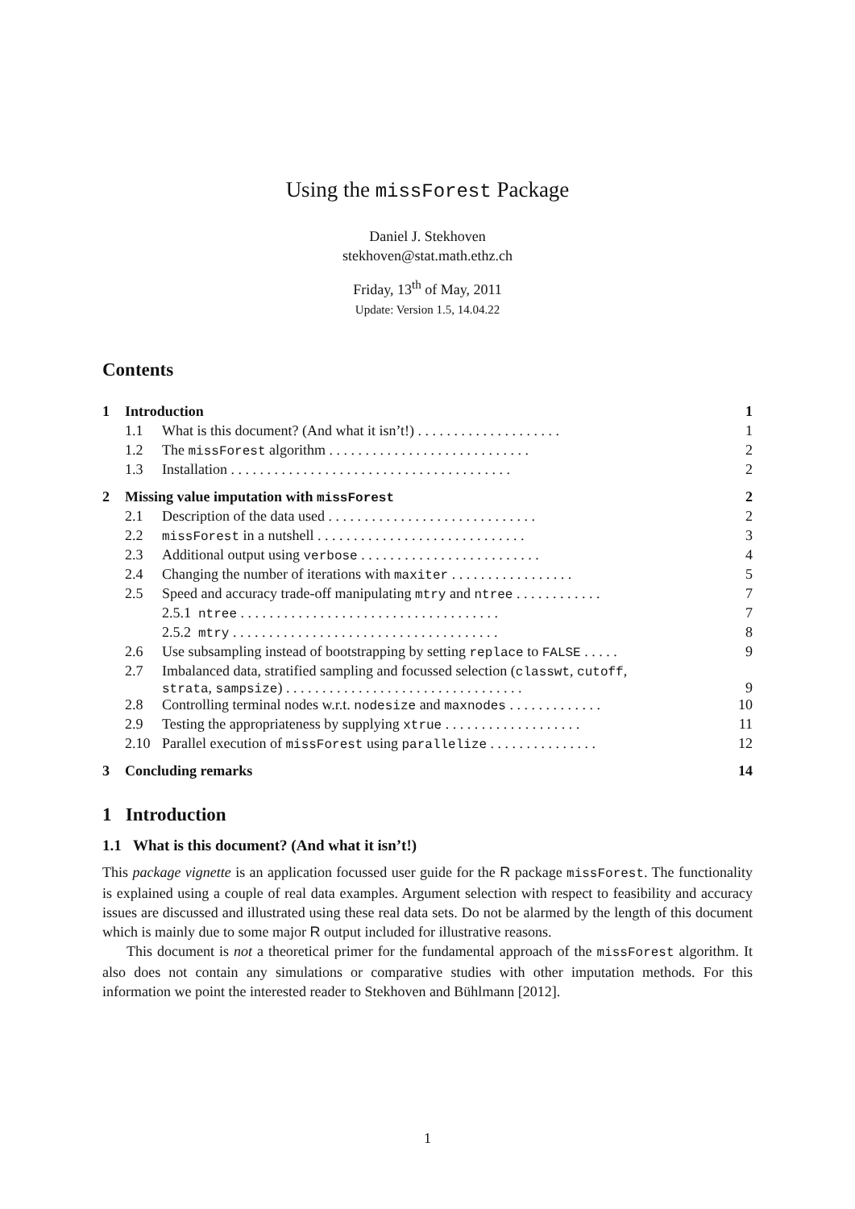Using the missForest Package
Daniel J. Stekhoven
stekhoven@stat.math.ethz.ch
Friday, 13<sup>th</sup> of May, 2011
Update: Version 1.5, 14.04.22
Contents
| 1 | Introduction | | 1 |
| | 1.1 | What is this document? (And what it isn’t!) . . . . . . . . . . . . . . . . . . . . | 1 |
| | 1.2 | The missForest algorithm . . . . . . . . . . . . . . . . . . . . . . . . . . . . | 2 |
| | 1.3 | Installation . . . . . . . . . . . . . . . . . . . . . . . . . . . . . . . . . . . . . . . | 2 |
| 2 | Missing value imputation with missForest | | 2 |
| | 2.1 | Description of the data used . . . . . . . . . . . . . . . . . . . . . . . . . . . . . | 2 |
| | 2.2 | missForest in a nutshell . . . . . . . . . . . . . . . . . . . . . . . . . . . . . | 3 |
| | 2.3 | Additional output using verbose . . . . . . . . . . . . . . . . . . . . . . . . . | 4 |
| | 2.4 | Changing the number of iterations with maxiter . . . . . . . . . . . . . . . . . | 5 |
| | 2.5 | Speed and accuracy trade-off manipulating mtry and ntree . . . . . . . . . . . . | 7 |
| | | 2.5.1 ntree . . . . . . . . . . . . . . . . . . . . . . . . . . . . . . . . . . . . | 7 |
| | | 2.5.2 mtry . . . . . . . . . . . . . . . . . . . . . . . . . . . . . . . . . . . . . | 8 |
| | 2.6 | Use subsampling instead of bootstrapping by setting replace to FALSE . . . . . | 9 |
| | 2.7 | Imbalanced data, stratified sampling and focussed selection ( classwt , cutoff , strata , sampsize ) . . . . . . . . . . . . . . . . . . . . . . . . . . . . . . . . . | 9 |
| | 2.8 | Controlling terminal nodes w.r.t. nodesize and maxnodes . . . . . . . . . . . . . | 10 |
| | 2.9 | Testing the appropriateness by supplying xtrue . . . . . . . . . . . . . . . . . . . | 11 |
| | 2.10 | Parallel execution of missForest using parallelize . . . . . . . . . . . . . . . | 12 |
| 3 | Concluding remarks | | 14 |
1 Introduction
1.1 What is this document? (And what it isn’t!)
This package vignette is an application focussed user guide for the R package missForest. The functionality is explained using a couple of real data examples. Argument selection with respect to feasibility and accuracy issues are discussed and illustrated using these real data sets. Do not be alarmed by the length of this document which is mainly due to some major R output included for illustrative reasons.
This document is not a theoretical primer for the fundamental approach of the missForest algorithm. It also does not contain any simulations or comparative studies with other imputation methods. For this information we point the interested reader to Stekhoven and Bühlmann [2012].
1